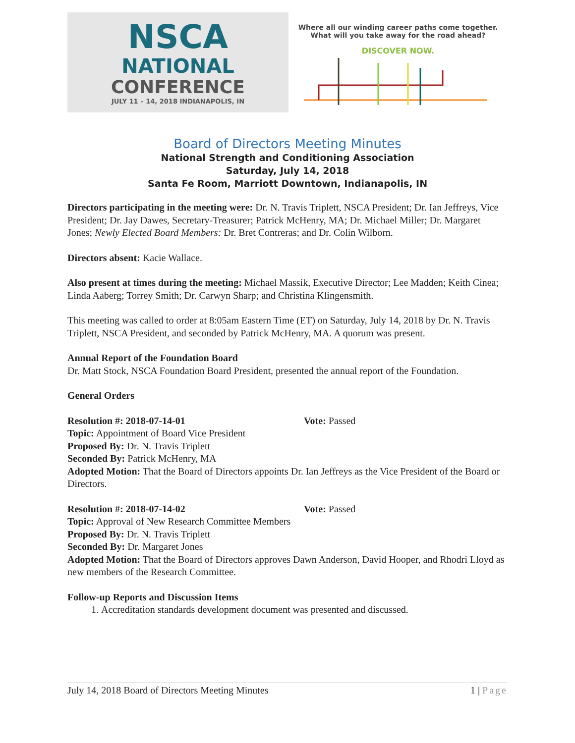NSCA
NATIONAL
CONFERENCE
JULY 11 – 14, 2018 INDIANAPOLIS, IN
Where all our winding career paths come together.
What will you take away for the road ahead?
DISCOVER NOW.
Board of Directors Meeting Minutes
National Strength and Conditioning Association
Saturday, July 14, 2018
Santa Fe Room, Marriott Downtown, Indianapolis, IN
Directors participating in the meeting were: Dr. N. Travis Triplett, NSCA President; Dr. Ian Jeffreys, Vice President; Dr. Jay Dawes, Secretary-Treasurer; Patrick McHenry, MA; Dr. Michael Miller; Dr. Margaret Jones; Newly Elected Board Members: Dr. Bret Contreras; and Dr. Colin Wilborn.
Directors absent: Kacie Wallace.
Also present at times during the meeting: Michael Massik, Executive Director; Lee Madden; Keith Cinea; Linda Aaberg; Torrey Smith; Dr. Carwyn Sharp; and Christina Klingensmith.
This meeting was called to order at 8:05am Eastern Time (ET) on Saturday, July 14, 2018 by Dr. N. Travis Triplett, NSCA President, and seconded by Patrick McHenry, MA. A quorum was present.
Annual Report of the Foundation Board
Dr. Matt Stock, NSCA Foundation Board President, presented the annual report of the Foundation.
General Orders
Resolution #: 2018-07-14-01 Vote: Passed
Topic: Appointment of Board Vice President
Proposed By: Dr. N. Travis Triplett
Seconded By: Patrick McHenry, MA
Adopted Motion: That the Board of Directors appoints Dr. Ian Jeffreys as the Vice President of the Board or Directors.
Resolution #: 2018-07-14-02 Vote: Passed
Topic: Approval of New Research Committee Members
Proposed By: Dr. N. Travis Triplett
Seconded By: Dr. Margaret Jones
Adopted Motion: That the Board of Directors approves Dawn Anderson, David Hooper, and Rhodri Lloyd as new members of the Research Committee.
Follow-up Reports and Discussion Items
1. Accreditation standards development document was presented and discussed.
July 14, 2018 Board of Directors Meeting Minutes 1 | Page